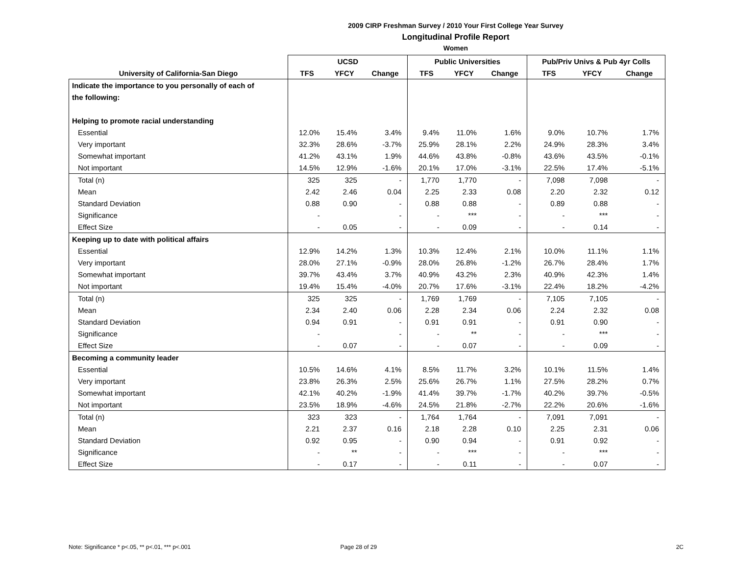2009 CIRP Freshman Survey / 2010 Your First College Year Survey
Longitudinal Profile Report
Women
| | UCSD | | | Public Universities | | | Pub/Priv Univs & Pub 4yr Colls | | |
| --- | --- | --- | --- | --- | --- | --- | --- | --- | --- |
| University of California-San Diego | TFS | YFCY | Change | TFS | YFCY | Change | TFS | YFCY | Change |
| Indicate the importance to you personally of each of | | | | | | | | | |
| the following: | | | | | | | | | |
| Helping to promote racial understanding | | | | | | | | | |
| Essential | 12.0% | 15.4% | 3.4% | 9.4% | 11.0% | 1.6% | 9.0% | 10.7% | 1.7% |
| Very important | 32.3% | 28.6% | -3.7% | 25.9% | 28.1% | 2.2% | 24.9% | 28.3% | 3.4% |
| Somewhat important | 41.2% | 43.1% | 1.9% | 44.6% | 43.8% | -0.8% | 43.6% | 43.5% | -0.1% |
| Not important | 14.5% | 12.9% | -1.6% | 20.1% | 17.0% | -3.1% | 22.5% | 17.4% | -5.1% |
| Total (n) | 325 | 325 | - | 1,770 | 1,770 | - | 7,098 | 7,098 | - |
| Mean | 2.42 | 2.46 | 0.04 | 2.25 | 2.33 | 0.08 | 2.20 | 2.32 | 0.12 |
| Standard Deviation | 0.88 | 0.90 | - | 0.88 | 0.88 | - | 0.89 | 0.88 | - |
| Significance | - | | - | - | *** | - | - | *** | - |
| Effect Size | - | 0.05 | - | - | 0.09 | - | - | 0.14 | - |
| Keeping up to date with political affairs | | | | | | | | | |
| Essential | 12.9% | 14.2% | 1.3% | 10.3% | 12.4% | 2.1% | 10.0% | 11.1% | 1.1% |
| Very important | 28.0% | 27.1% | -0.9% | 28.0% | 26.8% | -1.2% | 26.7% | 28.4% | 1.7% |
| Somewhat important | 39.7% | 43.4% | 3.7% | 40.9% | 43.2% | 2.3% | 40.9% | 42.3% | 1.4% |
| Not important | 19.4% | 15.4% | -4.0% | 20.7% | 17.6% | -3.1% | 22.4% | 18.2% | -4.2% |
| Total (n) | 325 | 325 | - | 1,769 | 1,769 | - | 7,105 | 7,105 | - |
| Mean | 2.34 | 2.40 | 0.06 | 2.28 | 2.34 | 0.06 | 2.24 | 2.32 | 0.08 |
| Standard Deviation | 0.94 | 0.91 | - | 0.91 | 0.91 | - | 0.91 | 0.90 | - |
| Significance | - | | - | - | ** | - | - | *** | - |
| Effect Size | - | 0.07 | - | - | 0.07 | - | - | 0.09 | - |
| Becoming a community leader | | | | | | | | | |
| Essential | 10.5% | 14.6% | 4.1% | 8.5% | 11.7% | 3.2% | 10.1% | 11.5% | 1.4% |
| Very important | 23.8% | 26.3% | 2.5% | 25.6% | 26.7% | 1.1% | 27.5% | 28.2% | 0.7% |
| Somewhat important | 42.1% | 40.2% | -1.9% | 41.4% | 39.7% | -1.7% | 40.2% | 39.7% | -0.5% |
| Not important | 23.5% | 18.9% | -4.6% | 24.5% | 21.8% | -2.7% | 22.2% | 20.6% | -1.6% |
| Total (n) | 323 | 323 | - | 1,764 | 1,764 | - | 7,091 | 7,091 | - |
| Mean | 2.21 | 2.37 | 0.16 | 2.18 | 2.28 | 0.10 | 2.25 | 2.31 | 0.06 |
| Standard Deviation | 0.92 | 0.95 | - | 0.90 | 0.94 | - | 0.91 | 0.92 | - |
| Significance | - | ** | - | - | *** | - | - | *** | - |
| Effect Size | - | 0.17 | - | - | 0.11 | - | - | 0.07 | - |
Note: Significance * p<.05, ** p<.01, *** p<.001 Page 28 of 29 2C